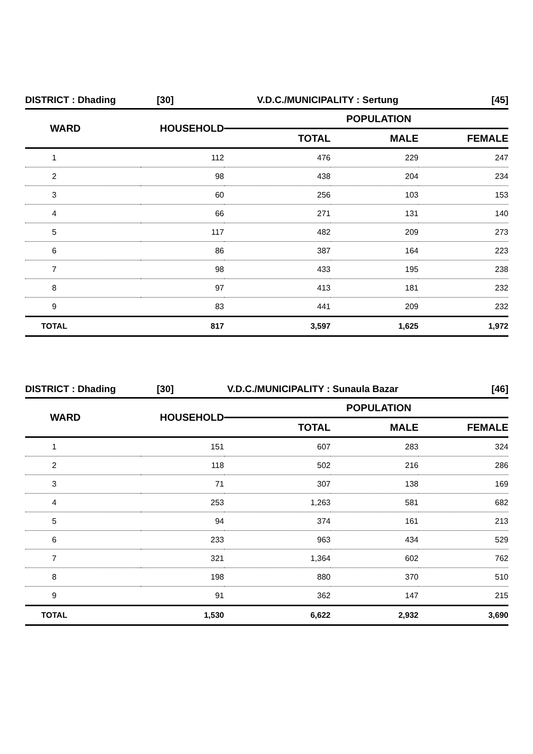| DISTRICT : Dhading | [30] | V.D.C./MUNICIPALITY : Sertung | | [45] |
| WARD | HOUSEHOLD | POPULATION | | |
| | | TOTAL | MALE | FEMALE |
| 1 | 112 | 476 | 229 | 247 |
| 2 | 98 | 438 | 204 | 234 |
| 3 | 60 | 256 | 103 | 153 |
| 4 | 66 | 271 | 131 | 140 |
| 5 | 117 | 482 | 209 | 273 |
| 6 | 86 | 387 | 164 | 223 |
| 7 | 98 | 433 | 195 | 238 |
| 8 | 97 | 413 | 181 | 232 |
| 9 | 83 | 441 | 209 | 232 |
| TOTAL | 817 | 3,597 | 1,625 | 1,972 |
| DISTRICT : Dhading | [30] | V.D.C./MUNICIPALITY : Sunaula Bazar | | [46] |
| WARD | HOUSEHOLD | POPULATION | | |
| | | TOTAL | MALE | FEMALE |
| 1 | 151 | 607 | 283 | 324 |
| 2 | 118 | 502 | 216 | 286 |
| 3 | 71 | 307 | 138 | 169 |
| 4 | 253 | 1,263 | 581 | 682 |
| 5 | 94 | 374 | 161 | 213 |
| 6 | 233 | 963 | 434 | 529 |
| 7 | 321 | 1,364 | 602 | 762 |
| 8 | 198 | 880 | 370 | 510 |
| 9 | 91 | 362 | 147 | 215 |
| TOTAL | 1,530 | 6,622 | 2,932 | 3,690 |